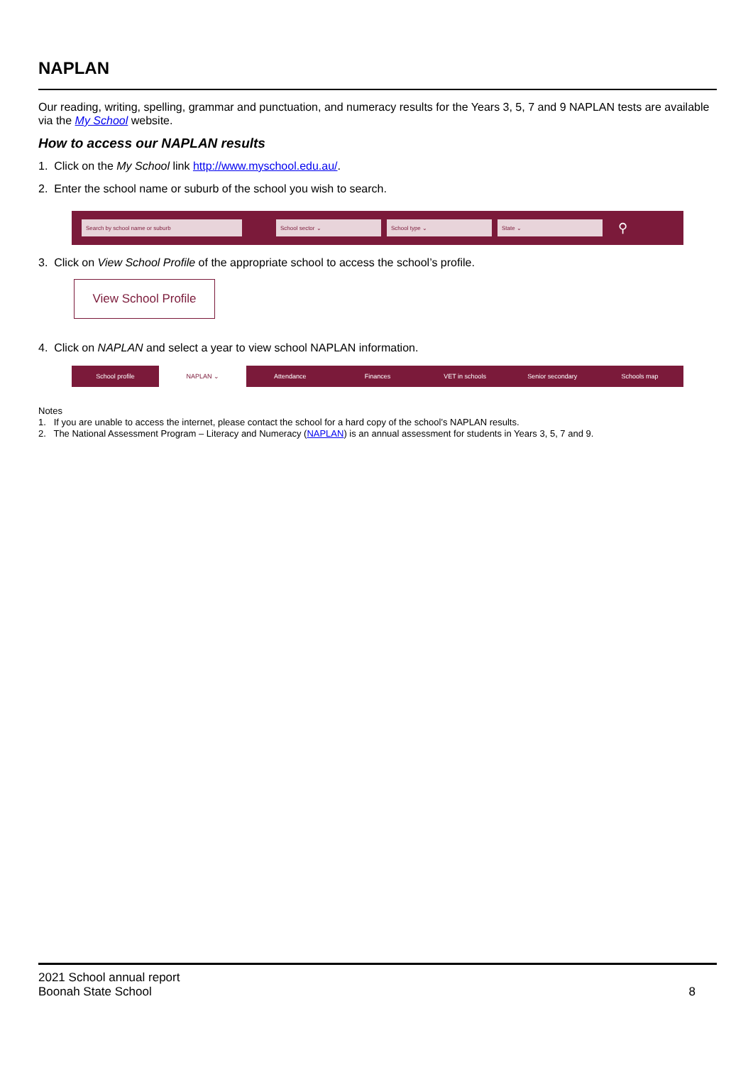NAPLAN
Our reading, writing, spelling, grammar and punctuation, and numeracy results for the Years 3, 5, 7 and 9 NAPLAN tests are available via the My School website.
How to access our NAPLAN results
1. Click on the My School link http://www.myschool.edu.au/.
2. Enter the school name or suburb of the school you wish to search.
Search by school name or suburb School sector ⌄ School type ⌄ State ⌄
⚲
3. Click on View School Profile of the appropriate school to access the school’s profile.
View School Profile
4. Click on NAPLAN and select a year to view school NAPLAN information.
School profile NAPLAN ⌄ Attendance Finances VET in schools Senior secondary Schools map
Notes
1. If you are unable to access the internet, please contact the school for a hard copy of the school’s NAPLAN results.
2. The National Assessment Program – Literacy and Numeracy (NAPLAN) is an annual assessment for students in Years 3, 5, 7 and 9.
2021 School annual report
Boonah State School
8